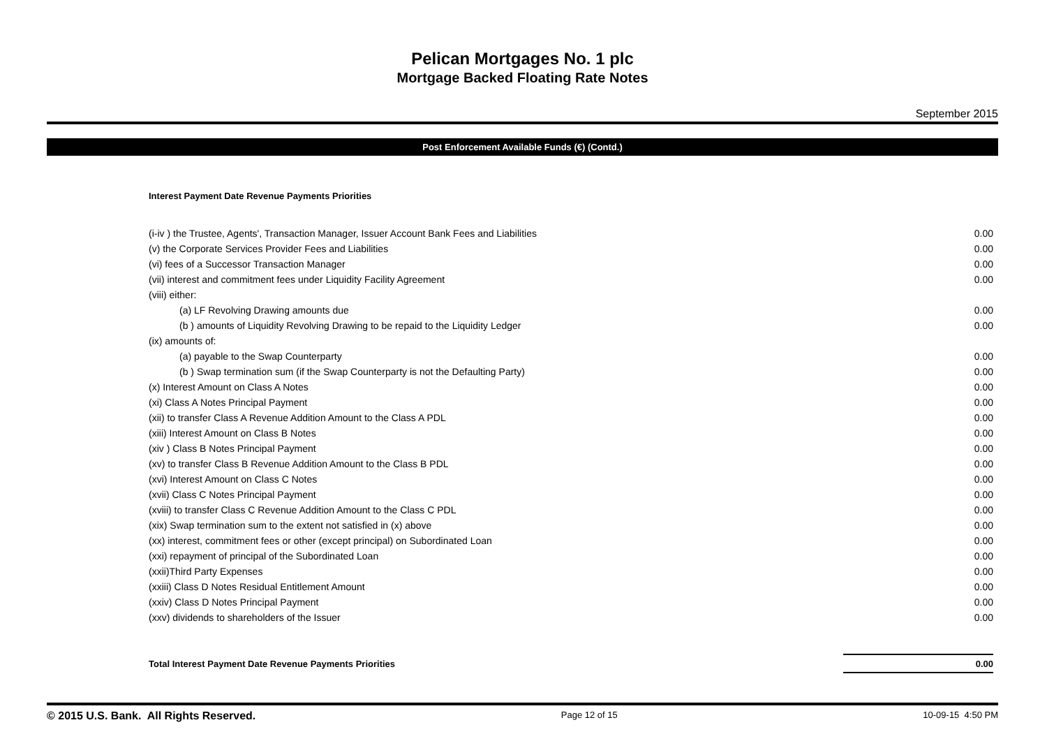Pelican Mortgages No. 1 plc
Mortgage Backed Floating Rate Notes
September 2015
Post Enforcement Available Funds (€) (Contd.)
| Interest Payment Date Revenue Payments Priorities | |
| (i-iv ) the Trustee, Agents', Transaction Manager, Issuer Account Bank Fees and Liabilities | 0.00 |
| (v) the Corporate Services Provider Fees and Liabilities | 0.00 |
| (vi) fees of a Successor Transaction Manager | 0.00 |
| (vii) interest and commitment fees under Liquidity Facility Agreement | 0.00 |
| (viii) either: | |
| (a) LF Revolving Drawing amounts due | 0.00 |
| (b ) amounts of Liquidity Revolving Drawing to be repaid to the Liquidity Ledger | 0.00 |
| (ix) amounts of: | |
| (a) payable to the Swap Counterparty | 0.00 |
| (b ) Swap termination sum (if the Swap Counterparty is not the Defaulting Party) | 0.00 |
| (x) Interest Amount on Class A Notes | 0.00 |
| (xi) Class A Notes Principal Payment | 0.00 |
| (xii) to transfer Class A Revenue Addition Amount to the Class A PDL | 0.00 |
| (xiii) Interest Amount on Class B Notes | 0.00 |
| (xiv ) Class B Notes Principal Payment | 0.00 |
| (xv) to transfer Class B Revenue Addition Amount to the Class B PDL | 0.00 |
| (xvi) Interest Amount on Class C Notes | 0.00 |
| (xvii) Class C Notes Principal Payment | 0.00 |
| (xviii) to transfer Class C Revenue Addition Amount to the Class C PDL | 0.00 |
| (xix) Swap termination sum to the extent not satisfied in (x) above | 0.00 |
| (xx) interest, commitment fees or other (except principal) on Subordinated Loan | 0.00 |
| (xxi) repayment of principal of the Subordinated Loan | 0.00 |
| (xxii)Third Party Expenses | 0.00 |
| (xxiii) Class D Notes Residual Entitlement Amount | 0.00 |
| (xxiv) Class D Notes Principal Payment | 0.00 |
| (xxv) dividends to shareholders of the Issuer | 0.00 |
| Total Interest Payment Date Revenue Payments Priorities | 0.00 |
© 2015 U.S. Bank. All Rights Reserved. Page 12 of 15 10-09-15 4:50 PM